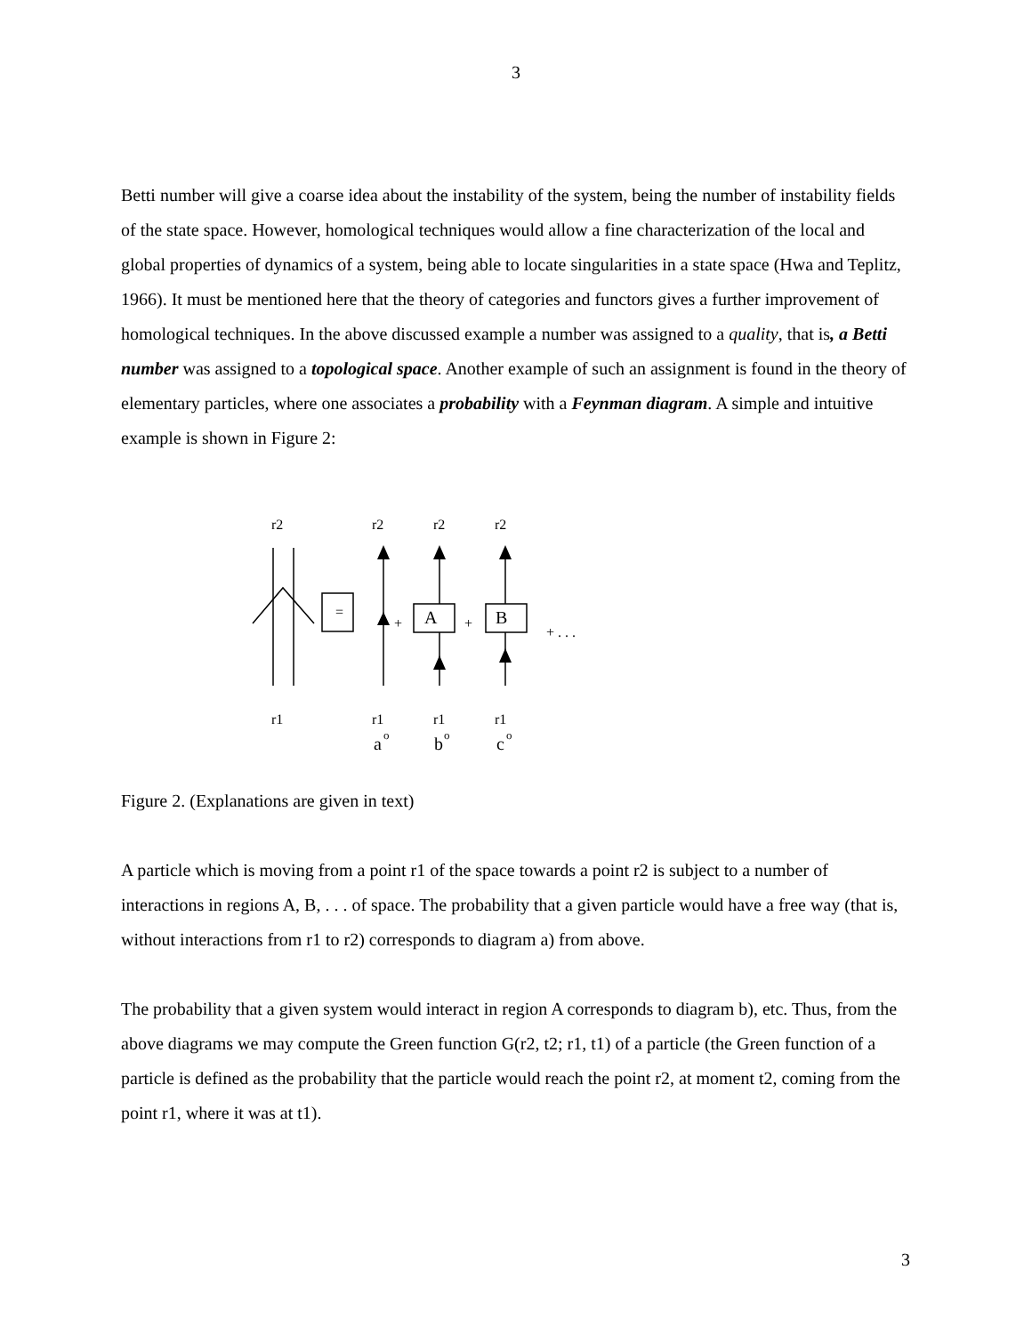3
Betti number will give a coarse idea about the instability of the system, being the number of instability fields of the state space. However, homological techniques would allow a fine characterization of the local and global properties of dynamics of a system, being able to locate singularities in a state space (Hwa and Teplitz, 1966). It must be mentioned here that the theory of categories and functors gives a further improvement of homological techniques. In the above discussed example a number was assigned to a quality, that is, a Betti number was assigned to a topological space. Another example of such an assignment is found in the theory of elementary particles, where one associates a probability with a Feynman diagram. A simple and intuitive example is shown in Figure 2:
r2
r2
r2
r2
r1
r1
r1
r1
a
o
b
o
c
o
+
+
+ . . .
=
A
B
Figure 2. (Explanations are given in text)
A particle which is moving from a point r1 of the space towards a point r2 is subject to a number of interactions in regions A, B, . . . of space. The probability that a given particle would have a free way (that is, without interactions from r1 to r2) corresponds to diagram a) from above.
The probability that a given system would interact in region A corresponds to diagram b), etc. Thus, from the above diagrams we may compute the Green function G(r2, t2; r1, t1) of a particle (the Green function of a particle is defined as the probability that the particle would reach the point r2, at moment t2, coming from the point r1, where it was at t1).
3